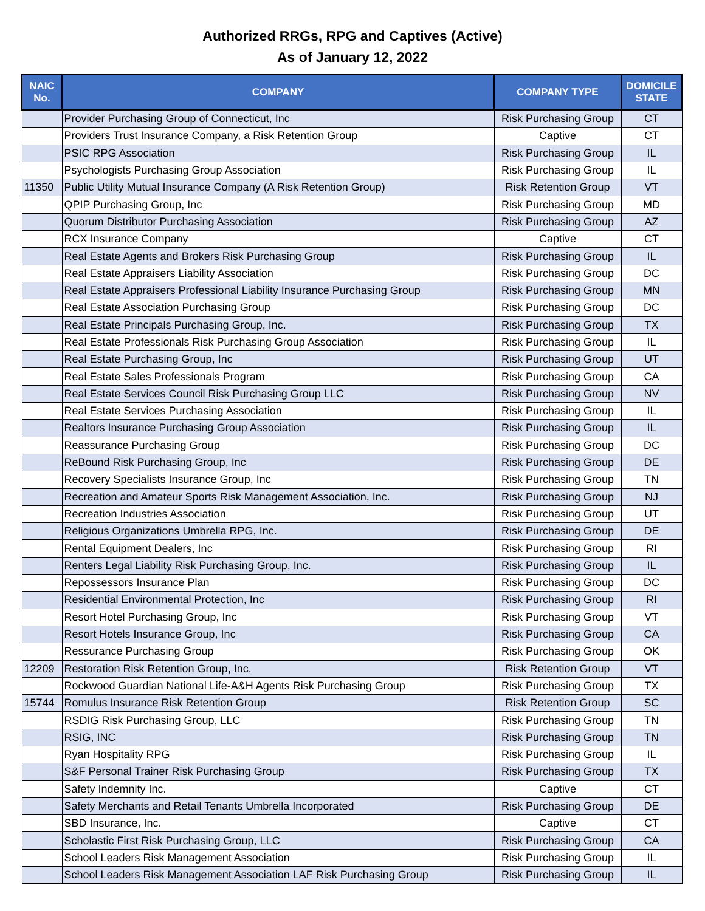Authorized RRGs, RPG and Captives (Active)
As of January 12, 2022
| NAIC No. | COMPANY | COMPANY TYPE | DOMICILE STATE |
| --- | --- | --- | --- |
| | Provider Purchasing Group of Connecticut, Inc | Risk Purchasing Group | CT |
| | Providers Trust Insurance Company, a Risk Retention Group | Captive | CT |
| | PSIC RPG Association | Risk Purchasing Group | IL |
| | Psychologists Purchasing Group Association | Risk Purchasing Group | IL |
| 11350 | Public Utility Mutual Insurance Company (A Risk Retention Group) | Risk Retention Group | VT |
| | QPIP Purchasing Group, Inc | Risk Purchasing Group | MD |
| | Quorum Distributor Purchasing Association | Risk Purchasing Group | AZ |
| | RCX Insurance Company | Captive | CT |
| | Real Estate Agents and Brokers Risk Purchasing Group | Risk Purchasing Group | IL |
| | Real Estate Appraisers Liability Association | Risk Purchasing Group | DC |
| | Real Estate Appraisers Professional Liability Insurance Purchasing Group | Risk Purchasing Group | MN |
| | Real Estate Association Purchasing Group | Risk Purchasing Group | DC |
| | Real Estate Principals Purchasing Group, Inc. | Risk Purchasing Group | TX |
| | Real Estate Professionals Risk Purchasing Group Association | Risk Purchasing Group | IL |
| | Real Estate Purchasing Group, Inc | Risk Purchasing Group | UT |
| | Real Estate Sales Professionals Program | Risk Purchasing Group | CA |
| | Real Estate Services Council Risk Purchasing Group LLC | Risk Purchasing Group | NV |
| | Real Estate Services Purchasing Association | Risk Purchasing Group | IL |
| | Realtors Insurance Purchasing Group Association | Risk Purchasing Group | IL |
| | Reassurance Purchasing Group | Risk Purchasing Group | DC |
| | ReBound Risk Purchasing Group, Inc | Risk Purchasing Group | DE |
| | Recovery Specialists Insurance Group, Inc | Risk Purchasing Group | TN |
| | Recreation and Amateur Sports Risk Management Association, Inc. | Risk Purchasing Group | NJ |
| | Recreation Industries Association | Risk Purchasing Group | UT |
| | Religious Organizations Umbrella RPG, Inc. | Risk Purchasing Group | DE |
| | Rental Equipment Dealers, Inc | Risk Purchasing Group | RI |
| | Renters Legal Liability Risk Purchasing Group, Inc. | Risk Purchasing Group | IL |
| | Repossessors Insurance Plan | Risk Purchasing Group | DC |
| | Residential Environmental Protection, Inc | Risk Purchasing Group | RI |
| | Resort Hotel Purchasing Group, Inc | Risk Purchasing Group | VT |
| | Resort Hotels Insurance Group, Inc | Risk Purchasing Group | CA |
| | Ressurance Purchasing Group | Risk Purchasing Group | OK |
| 12209 | Restoration Risk Retention Group, Inc. | Risk Retention Group | VT |
| | Rockwood Guardian National Life-A&H Agents Risk Purchasing Group | Risk Purchasing Group | TX |
| 15744 | Romulus Insurance Risk Retention Group | Risk Retention Group | SC |
| | RSDIG Risk Purchasing Group, LLC | Risk Purchasing Group | TN |
| | RSIG, INC | Risk Purchasing Group | TN |
| | Ryan Hospitality RPG | Risk Purchasing Group | IL |
| | S&F Personal Trainer Risk Purchasing Group | Risk Purchasing Group | TX |
| | Safety Indemnity Inc. | Captive | CT |
| | Safety Merchants and Retail Tenants Umbrella Incorporated | Risk Purchasing Group | DE |
| | SBD Insurance, Inc. | Captive | CT |
| | Scholastic First Risk Purchasing Group, LLC | Risk Purchasing Group | CA |
| | School Leaders Risk Management Association | Risk Purchasing Group | IL |
| | School Leaders Risk Management Association LAF Risk Purchasing Group | Risk Purchasing Group | IL |